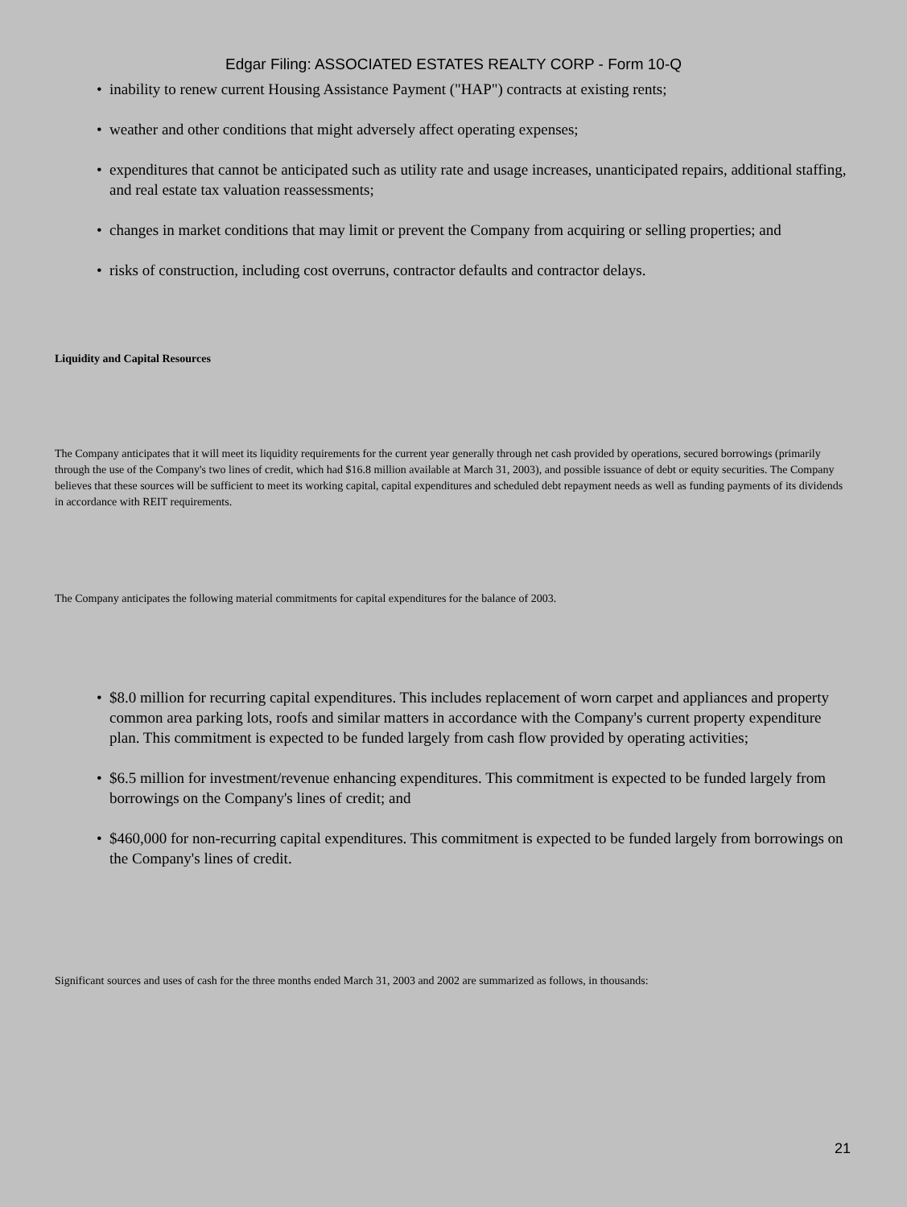Edgar Filing: ASSOCIATED ESTATES REALTY CORP - Form 10-Q
• inability to renew current Housing Assistance Payment ("HAP") contracts at existing rents;
• weather and other conditions that might adversely affect operating expenses;
• expenditures that cannot be anticipated such as utility rate and usage increases, unanticipated repairs, additional staffing, and real estate tax valuation reassessments;
• changes in market conditions that may limit or prevent the Company from acquiring or selling properties; and
• risks of construction, including cost overruns, contractor defaults and contractor delays.
Liquidity and Capital Resources
The Company anticipates that it will meet its liquidity requirements for the current year generally through net cash provided by operations, secured borrowings (primarily through the use of the Company's two lines of credit, which had $16.8 million available at March 31, 2003), and possible issuance of debt or equity securities. The Company believes that these sources will be sufficient to meet its working capital, capital expenditures and scheduled debt repayment needs as well as funding payments of its dividends in accordance with REIT requirements.
The Company anticipates the following material commitments for capital expenditures for the balance of 2003.
• $8.0 million for recurring capital expenditures. This includes replacement of worn carpet and appliances and property common area parking lots, roofs and similar matters in accordance with the Company's current property expenditure plan. This commitment is expected to be funded largely from cash flow provided by operating activities;
• $6.5 million for investment/revenue enhancing expenditures. This commitment is expected to be funded largely from borrowings on the Company's lines of credit; and
• $460,000 for non-recurring capital expenditures. This commitment is expected to be funded largely from borrowings on the Company's lines of credit.
Significant sources and uses of cash for the three months ended March 31, 2003 and 2002 are summarized as follows, in thousands:
21